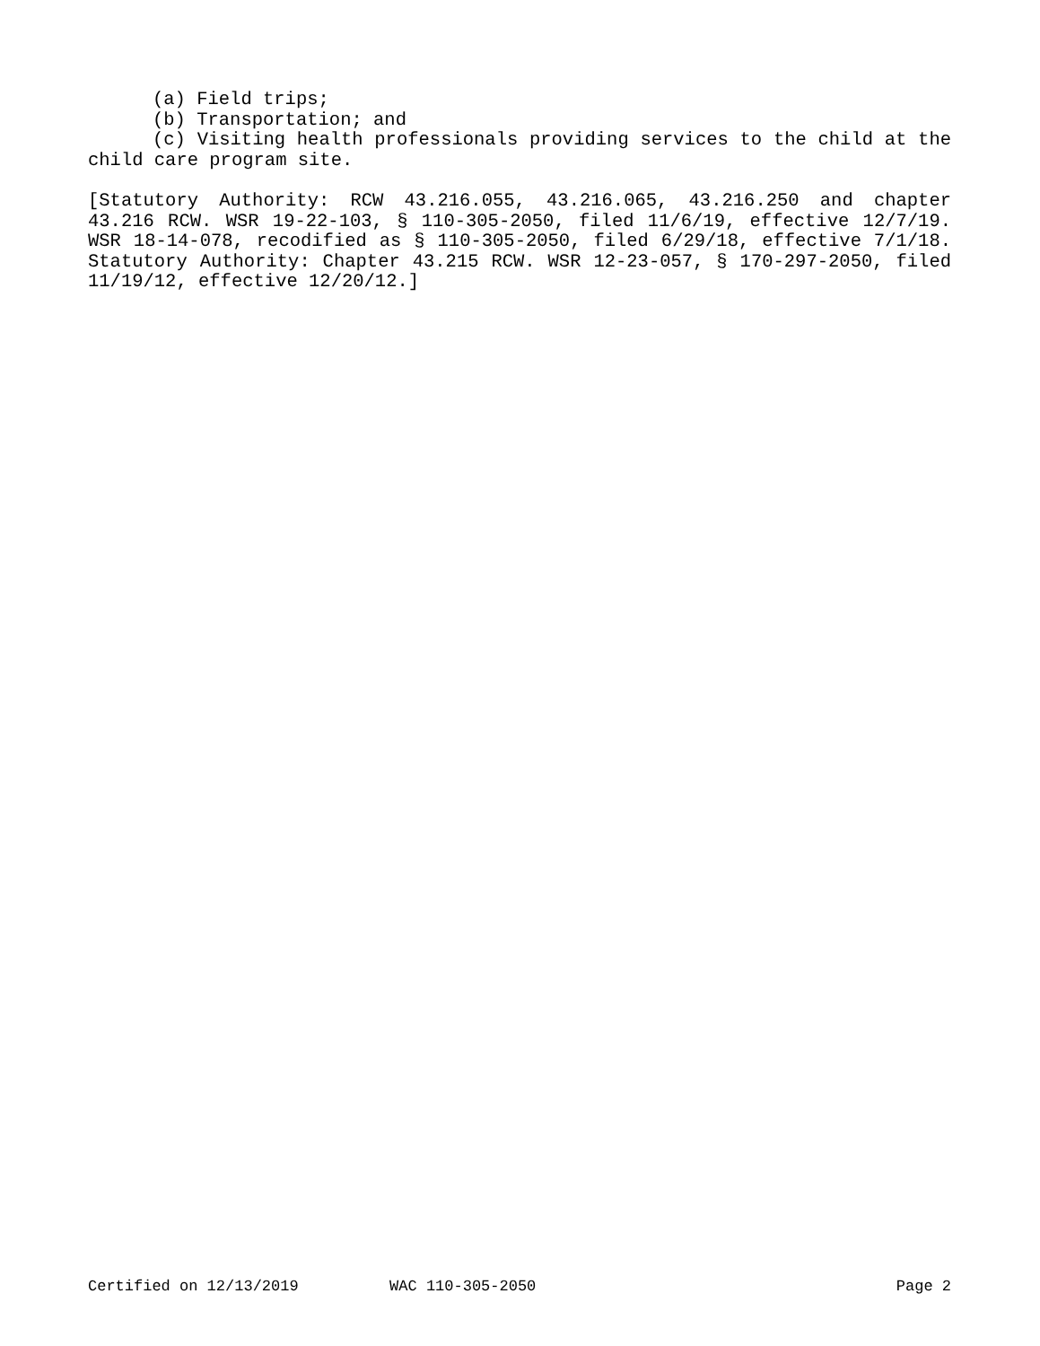(a) Field trips;
(b) Transportation; and
(c) Visiting health professionals providing services to the child at the child care program site.
[Statutory Authority: RCW 43.216.055, 43.216.065, 43.216.250 and chapter 43.216 RCW. WSR 19-22-103, § 110-305-2050, filed 11/6/19, effective 12/7/19. WSR 18-14-078, recodified as § 110-305-2050, filed 6/29/18, effective 7/1/18. Statutory Authority: Chapter 43.215 RCW. WSR 12-23-057, § 170-297-2050, filed 11/19/12, effective 12/20/12.]
Certified on 12/13/2019 WAC 110-305-2050 Page 2